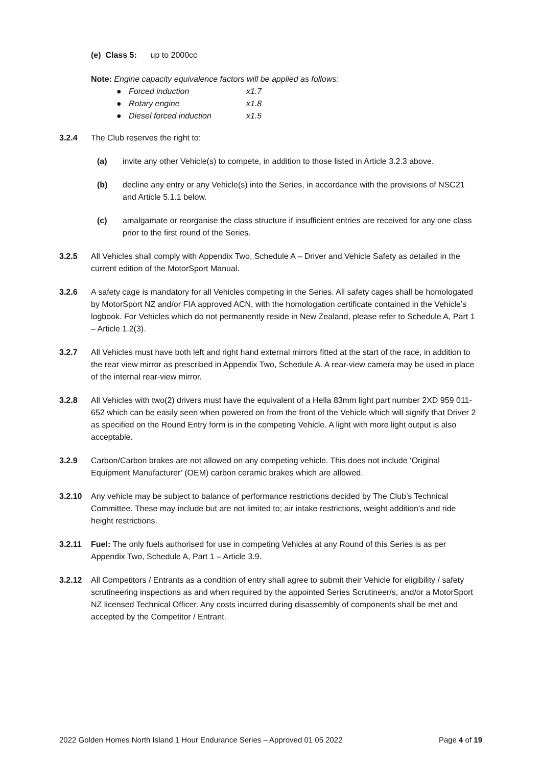(e) Class 5: up to 2000cc
Note: Engine capacity equivalence factors will be applied as follows:
● Forced induction x1.7
● Rotary engine x1.8
● Diesel forced induction x1.5
3.2.4 The Club reserves the right to:
(a) invite any other Vehicle(s) to compete, in addition to those listed in Article 3.2.3 above.
(b) decline any entry or any Vehicle(s) into the Series, in accordance with the provisions of NSC21 and Article 5.1.1 below.
(c) amalgamate or reorganise the class structure if insufficient entries are received for any one class prior to the first round of the Series.
3.2.5 All Vehicles shall comply with Appendix Two, Schedule A – Driver and Vehicle Safety as detailed in the current edition of the MotorSport Manual.
3.2.6 A safety cage is mandatory for all Vehicles competing in the Series. All safety cages shall be homologated by MotorSport NZ and/or FIA approved ACN, with the homologation certificate contained in the Vehicle’s logbook. For Vehicles which do not permanently reside in New Zealand, please refer to Schedule A, Part 1 – Article 1.2(3).
3.2.7 All Vehicles must have both left and right hand external mirrors fitted at the start of the race, in addition to the rear view mirror as prescribed in Appendix Two, Schedule A. A rear-view camera may be used in place of the internal rear-view mirror.
3.2.8 All Vehicles with two(2) drivers must have the equivalent of a Hella 83mm light part number 2XD 959 011-652 which can be easily seen when powered on from the front of the Vehicle which will signify that Driver 2 as specified on the Round Entry form is in the competing Vehicle. A light with more light output is also acceptable.
3.2.9 Carbon/Carbon brakes are not allowed on any competing vehicle. This does not include ‘Original Equipment Manufacturer’ (OEM) carbon ceramic brakes which are allowed.
3.2.10 Any vehicle may be subject to balance of performance restrictions decided by The Club’s Technical Committee. These may include but are not limited to; air intake restrictions, weight addition’s and ride height restrictions.
3.2.11 Fuel: The only fuels authorised for use in competing Vehicles at any Round of this Series is as per Appendix Two, Schedule A, Part 1 – Article 3.9.
3.2.12 All Competitors / Entrants as a condition of entry shall agree to submit their Vehicle for eligibility / safety scrutineering inspections as and when required by the appointed Series Scrutineer/s, and/or a MotorSport NZ licensed Technical Officer. Any costs incurred during disassembly of components shall be met and accepted by the Competitor / Entrant.
2022 Golden Homes North Island 1 Hour Endurance Series – Approved 01 05 2022 Page 4 of 19